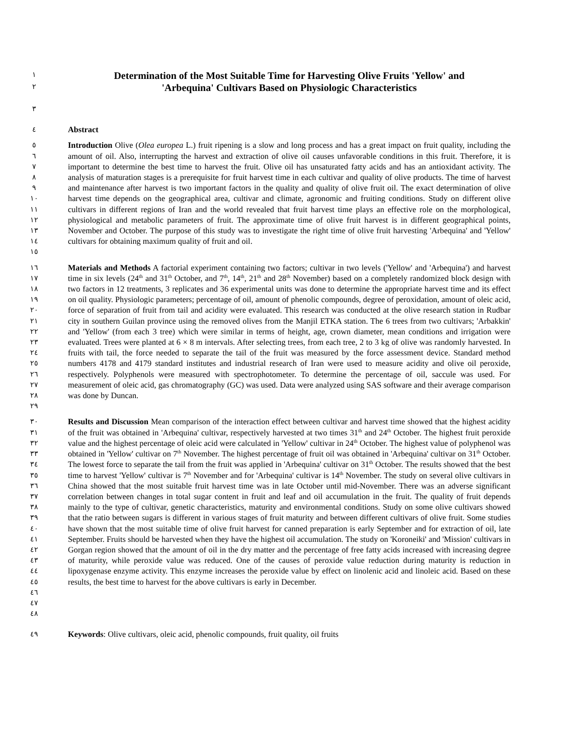١ Determination of the Most Suitable Time for Harvesting Olive Fruits 'Yellow' and
٢ 'Arbequina' Cultivars Based on Physiologic Characteristics
٣
٤ Abstract
٥
٦
٧
٨
٩
١٠
١١
١٢
١٣
١٤
١٥ Introduction Olive (Olea europea L.) fruit ripening is a slow and long process and has a great impact on fruit quality, including the amount of oil. Also, interrupting the harvest and extraction of olive oil causes unfavorable conditions in this fruit. Therefore, it is important to determine the best time to harvest the fruit. Olive oil has unsaturated fatty acids and has an antioxidant activity. The analysis of maturation stages is a prerequisite for fruit harvest time in each cultivar and quality of olive products. The time of harvest and maintenance after harvest is two important factors in the quality and quality of olive fruit oil. The exact determination of olive harvest time depends on the geographical area, cultivar and climate, agronomic and fruiting conditions. Study on different olive cultivars in different regions of Iran and the world revealed that fruit harvest time plays an effective role on the morphological, physiological and metabolic parameters of fruit. The approximate time of olive fruit harvest is in different geographical points, November and October. The purpose of this study was to investigate the right time of olive fruit harvesting 'Arbequina' and 'Yellow' cultivars for obtaining maximum quality of fruit and oil.
١٦
١٧
١٨
١٩
٢٠
٢١
٢٢
٢٣
٢٤
٢٥
٢٦
٢٧
٢٨
٢٩ Materials and Methods A factorial experiment containing two factors; cultivar in two levels ('Yellow' and 'Arbequina') and harvest time in six levels (24<sup>th</sup> and 31<sup>th</sup> October, and 7<sup>th</sup>, 14<sup>th</sup>, 21<sup>th</sup> and 28<sup>th</sup> November) based on a completely randomized block design with two factors in 12 treatments, 3 replicates and 36 experimental units was done to determine the appropriate harvest time and its effect on oil quality. Physiologic parameters; percentage of oil, amount of phenolic compounds, degree of peroxidation, amount of oleic acid, force of separation of fruit from tail and acidity were evaluated. This research was conducted at the olive research station in Rudbar city in southern Guilan province using the removed olives from the Manjil ETKA station. The 6 trees from two cultivars; 'Arbakkin' and 'Yellow' (from each 3 tree) which were similar in terms of height, age, crown diameter, mean conditions and irrigation were evaluated. Trees were planted at 6 × 8 m intervals. After selecting trees, from each tree, 2 to 3 kg of olive was randomly harvested. In fruits with tail, the force needed to separate the tail of the fruit was measured by the force assessment device. Standard method numbers 4178 and 4179 standard institutes and industrial research of Iran were used to measure acidity and olive oil peroxide, respectively. Polyphenols were measured with spectrophotometer. To determine the percentage of oil, saccule was used. For measurement of oleic acid, gas chromatography (GC) was used. Data were analyzed using SAS software and their average comparison was done by Duncan.
٣٠
٣١
٣٢
٣٣
٣٤
٣٥
٣٦
٣٧
٣٨
٣٩
٤٠
٤١
٤٢
٤٣
٤٤
٤٥
٤٦
٤٧
٤٨ Results and Discussion Mean comparison of the interaction effect between cultivar and harvest time showed that the highest acidity of the fruit was obtained in 'Arbequina' cultivar, respectively harvested at two times 31<sup>th</sup> and 24<sup>th</sup> October. The highest fruit peroxide value and the highest percentage of oleic acid were calculated in 'Yellow' cultivar in 24<sup>th</sup> October. The highest value of polyphenol was obtained in 'Yellow' cultivar on 7<sup>th</sup> November. The highest percentage of fruit oil was obtained in 'Arbequina' cultivar on 31<sup>th</sup> October. The lowest force to separate the tail from the fruit was applied in 'Arbequina' cultivar on 31<sup>th</sup> October. The results showed that the best time to harvest 'Yellow' cultivar is 7<sup>th</sup> November and for 'Arbequina' cultivar is 14<sup>th</sup> November. The study on several olive cultivars in China showed that the most suitable fruit harvest time was in late October until mid-November. There was an adverse significant correlation between changes in total sugar content in fruit and leaf and oil accumulation in the fruit. The quality of fruit depends mainly to the type of cultivar, genetic characteristics, maturity and environmental conditions. Study on some olive cultivars showed that the ratio between sugars is different in various stages of fruit maturity and between different cultivars of olive fruit. Some studies have shown that the most suitable time of olive fruit harvest for canned preparation is early September and for extraction of oil, late September. Fruits should be harvested when they have the highest oil accumulation. The study on 'Koroneiki' and 'Mission' cultivars in Gorgan region showed that the amount of oil in the dry matter and the percentage of free fatty acids increased with increasing degree of maturity, while peroxide value was reduced. One of the causes of peroxide value reduction during maturity is reduction in lipoxygenase enzyme activity. This enzyme increases the peroxide value by effect on linolenic acid and linoleic acid. Based on these results, the best time to harvest for the above cultivars is early in December.
٤٩ Keywords: Olive cultivars, oleic acid, phenolic compounds, fruit quality, oil fruits